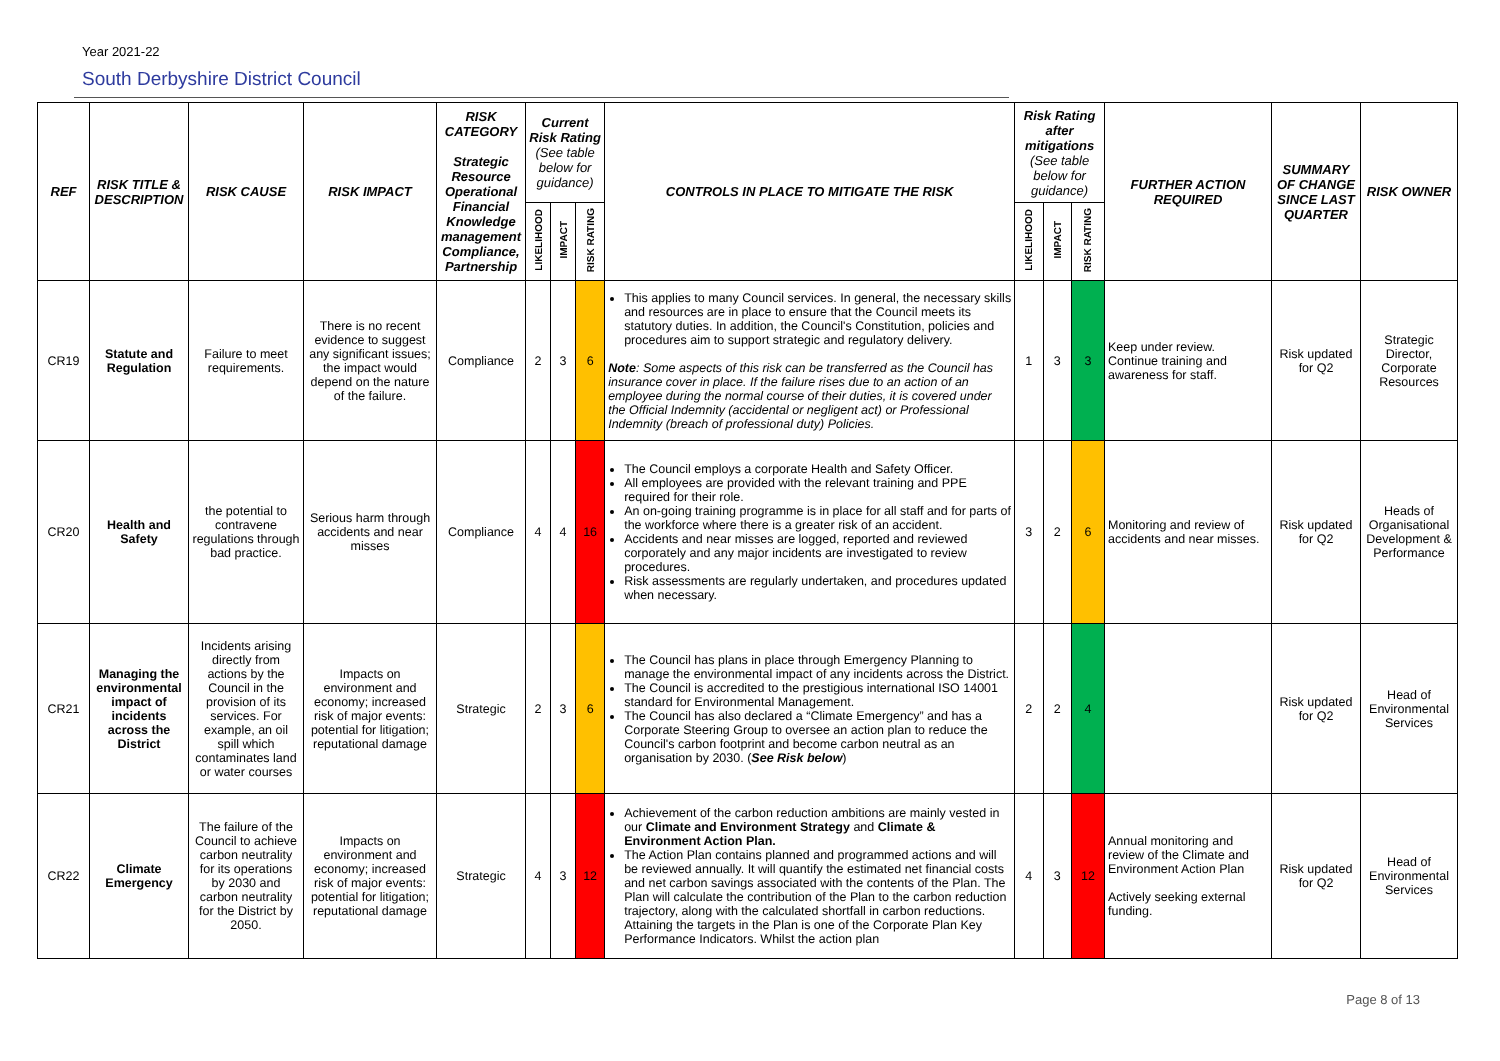Year 2021-22
South Derbyshire District Council
| REF | RISK TITLE & DESCRIPTION | RISK CAUSE | RISK IMPACT | RISK CATEGORY Strategic Resource Operational Financial Knowledge management Compliance, Partnership | Current Risk Rating (See table below for guidance) | | | CONTROLS IN PLACE TO MITIGATE THE RISK | Risk Rating after mitigations (See table below for guidance) | | | FURTHER ACTION REQUIRED | SUMMARY OF CHANGE SINCE LAST QUARTER | RISK OWNER |
| --- | --- | --- | --- | --- | --- | --- | --- | --- | --- | --- | --- | --- | --- | --- |
| | | | | | LIKELIHOOD | IMPACT | RISK RATING | | LIKELIHOOD | IMPACT | RISK RATING | | | |
| CR19 | Statute and Regulation | Failure to meet requirements. | There is no recent evidence to suggest any significant issues; the impact would depend on the nature of the failure. | Compliance | 2 | 3 | 6 | This applies to many Council services. In general, the necessary skills and resources are in place to ensure that the Council meets its statutory duties. In addition, the Council's Constitution, policies and procedures aim to support strategic and regulatory delivery. Note : Some aspects of this risk can be transferred as the Council has insurance cover in place. If the failure rises due to an action of an employee during the normal course of their duties, it is covered under the Official Indemnity (accidental or negligent act) or Professional Indemnity (breach of professional duty) Policies. | 1 | 3 | 3 | Keep under review. Continue training and awareness for staff. | Risk updated for Q2 | Strategic Director, Corporate Resources |
| CR20 | Health and Safety | the potential to contravene regulations through bad practice. | Serious harm through accidents and near misses | Compliance | 4 | 4 | 16 | The Council employs a corporate Health and Safety Officer. All employees are provided with the relevant training and PPE required for their role. An on-going training programme is in place for all staff and for parts of the workforce where there is a greater risk of an accident. Accidents and near misses are logged, reported and reviewed corporately and any major incidents are investigated to review procedures. Risk assessments are regularly undertaken, and procedures updated when necessary. | 3 | 2 | 6 | Monitoring and review of accidents and near misses. | Risk updated for Q2 | Heads of Organisational Development & Performance |
| CR21 | Managing the environmental impact of incidents across the District | Incidents arising directly from actions by the Council in the provision of its services. For example, an oil spill which contaminates land or water courses | Impacts on environment and economy; increased risk of major events: potential for litigation; reputational damage | Strategic | 2 | 3 | 6 | The Council has plans in place through Emergency Planning to manage the environmental impact of any incidents across the District. The Council is accredited to the prestigious international ISO 14001 standard for Environmental Management. The Council has also declared a “Climate Emergency” and has a Corporate Steering Group to oversee an action plan to reduce the Council's carbon footprint and become carbon neutral as an organisation by 2030. ( See Risk below ) | 2 | 2 | 4 | | Risk updated for Q2 | Head of Environmental Services |
| CR22 | Climate Emergency | The failure of the Council to achieve carbon neutrality for its operations by 2030 and carbon neutrality for the District by 2050. | Impacts on environment and economy; increased risk of major events: potential for litigation; reputational damage | Strategic | 4 | 3 | 12 | Achievement of the carbon reduction ambitions are mainly vested in our Climate and Environment Strategy and Climate & Environment Action Plan. The Action Plan contains planned and programmed actions and will be reviewed annually. It will quantify the estimated net financial costs and net carbon savings associated with the contents of the Plan. The Plan will calculate the contribution of the Plan to the carbon reduction trajectory, along with the calculated shortfall in carbon reductions. Attaining the targets in the Plan is one of the Corporate Plan Key Performance Indicators. Whilst the action plan | 4 | 3 | 12 | Annual monitoring and review of the Climate and Environment Action Plan Actively seeking external funding. | Risk updated for Q2 | Head of Environmental Services |
Page 8 of 13